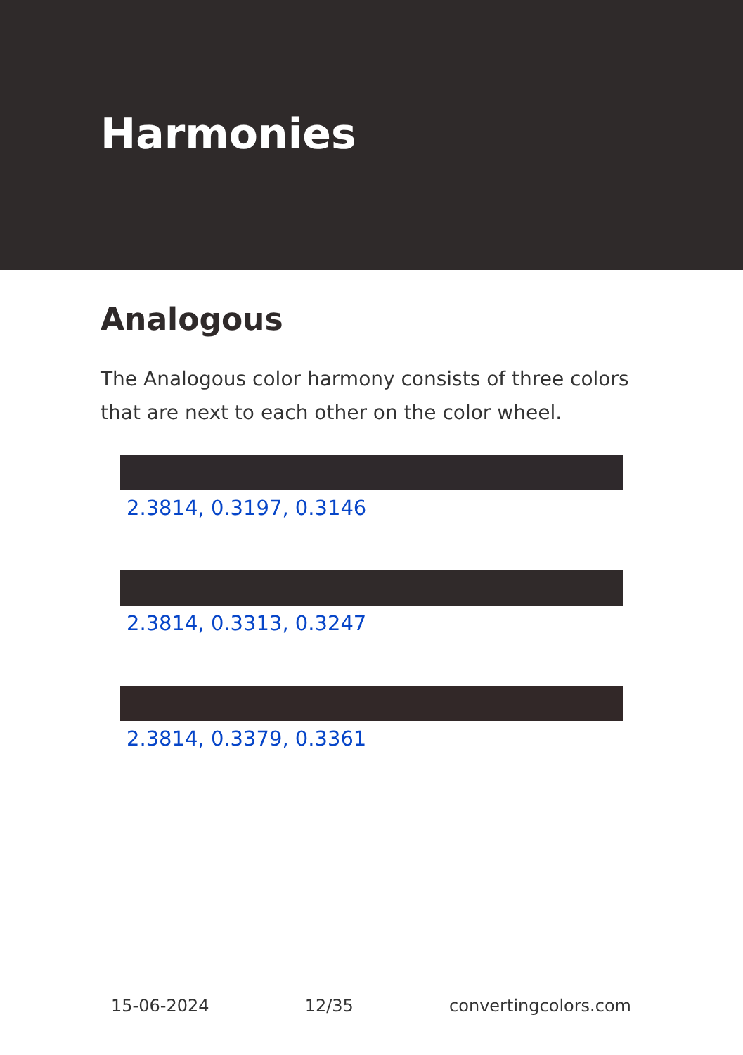Harmonies
Analogous
The Analogous color harmony consists of three colors that are next to each other on the color wheel.
2.3814, 0.3197, 0.3146
2.3814, 0.3313, 0.3247
2.3814, 0.3379, 0.3361
15-06-2024 12/35 convertingcolors.com